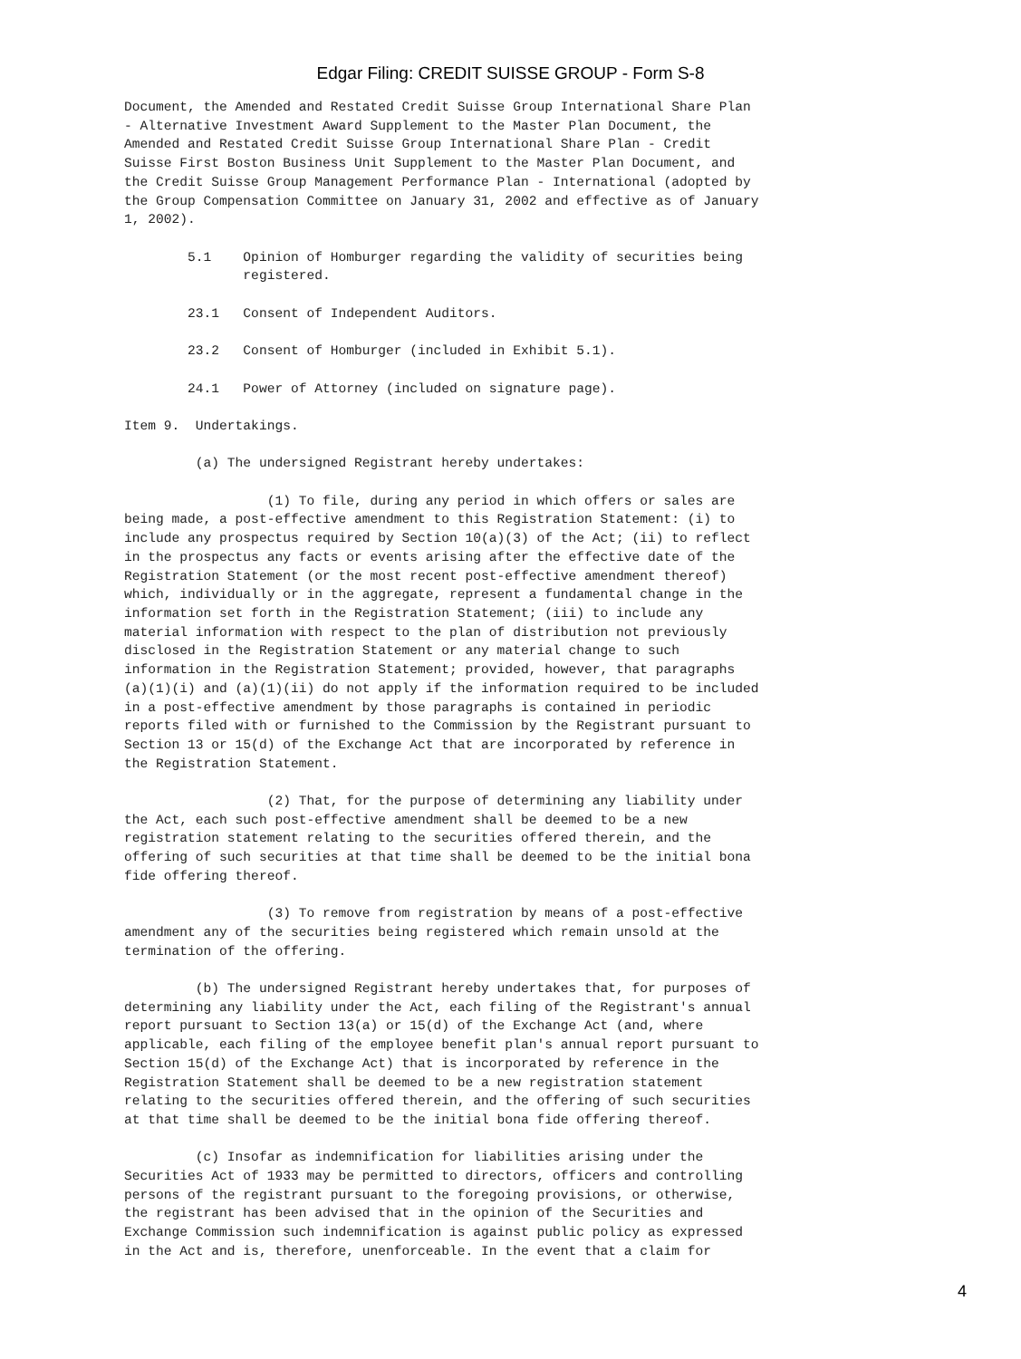Edgar Filing: CREDIT SUISSE GROUP - Form S-8
Document, the Amended and Restated Credit Suisse Group International Share Plan
- Alternative Investment Award Supplement to the Master Plan Document, the
Amended and Restated Credit Suisse Group International Share Plan - Credit
Suisse First Boston Business Unit Supplement to the Master Plan Document, and
the Credit Suisse Group Management Performance Plan - International (adopted by
the Group Compensation Committee on January 31, 2002 and effective as of January
1, 2002).

        5.1    Opinion of Homburger regarding the validity of securities being
               registered.

        23.1   Consent of Independent Auditors.

        23.2   Consent of Homburger (included in Exhibit 5.1).

        24.1   Power of Attorney (included on signature page).

Item 9.  Undertakings.

         (a) The undersigned Registrant hereby undertakes:

                  (1) To file, during any period in which offers or sales are
being made, a post-effective amendment to this Registration Statement: (i) to
include any prospectus required by Section 10(a)(3) of the Act; (ii) to reflect
in the prospectus any facts or events arising after the effective date of the
Registration Statement (or the most recent post-effective amendment thereof)
which, individually or in the aggregate, represent a fundamental change in the
information set forth in the Registration Statement; (iii) to include any
material information with respect to the plan of distribution not previously
disclosed in the Registration Statement or any material change to such
information in the Registration Statement; provided, however, that paragraphs
(a)(1)(i) and (a)(1)(ii) do not apply if the information required to be included
in a post-effective amendment by those paragraphs is contained in periodic
reports filed with or furnished to the Commission by the Registrant pursuant to
Section 13 or 15(d) of the Exchange Act that are incorporated by reference in
the Registration Statement.

                  (2) That, for the purpose of determining any liability under
the Act, each such post-effective amendment shall be deemed to be a new
registration statement relating to the securities offered therein, and the
offering of such securities at that time shall be deemed to be the initial bona
fide offering thereof.

                  (3) To remove from registration by means of a post-effective
amendment any of the securities being registered which remain unsold at the
termination of the offering.

         (b) The undersigned Registrant hereby undertakes that, for purposes of
determining any liability under the Act, each filing of the Registrant's annual
report pursuant to Section 13(a) or 15(d) of the Exchange Act (and, where
applicable, each filing of the employee benefit plan's annual report pursuant to
Section 15(d) of the Exchange Act) that is incorporated by reference in the
Registration Statement shall be deemed to be a new registration statement
relating to the securities offered therein, and the offering of such securities
at that time shall be deemed to be the initial bona fide offering thereof.

         (c) Insofar as indemnification for liabilities arising under the
Securities Act of 1933 may be permitted to directors, officers and controlling
persons of the registrant pursuant to the foregoing provisions, or otherwise,
the registrant has been advised that in the opinion of the Securities and
Exchange Commission such indemnification is against public policy as expressed
in the Act and is, therefore, unenforceable. In the event that a claim for
4